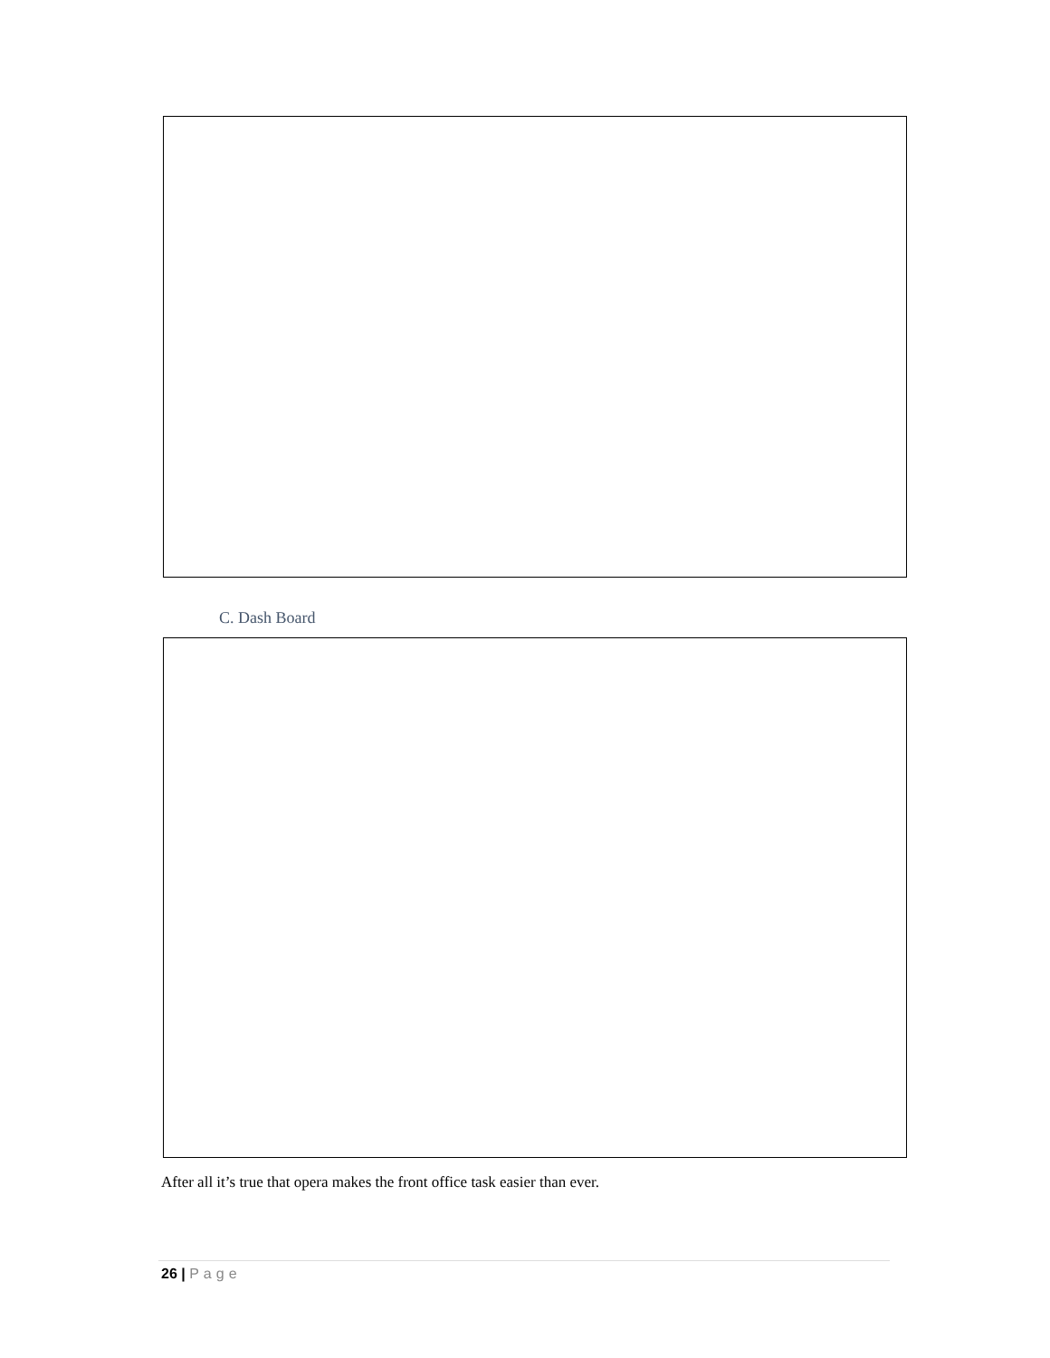C. Dash Board
After all it’s true that opera makes the front office task easier than ever.
26 | Page